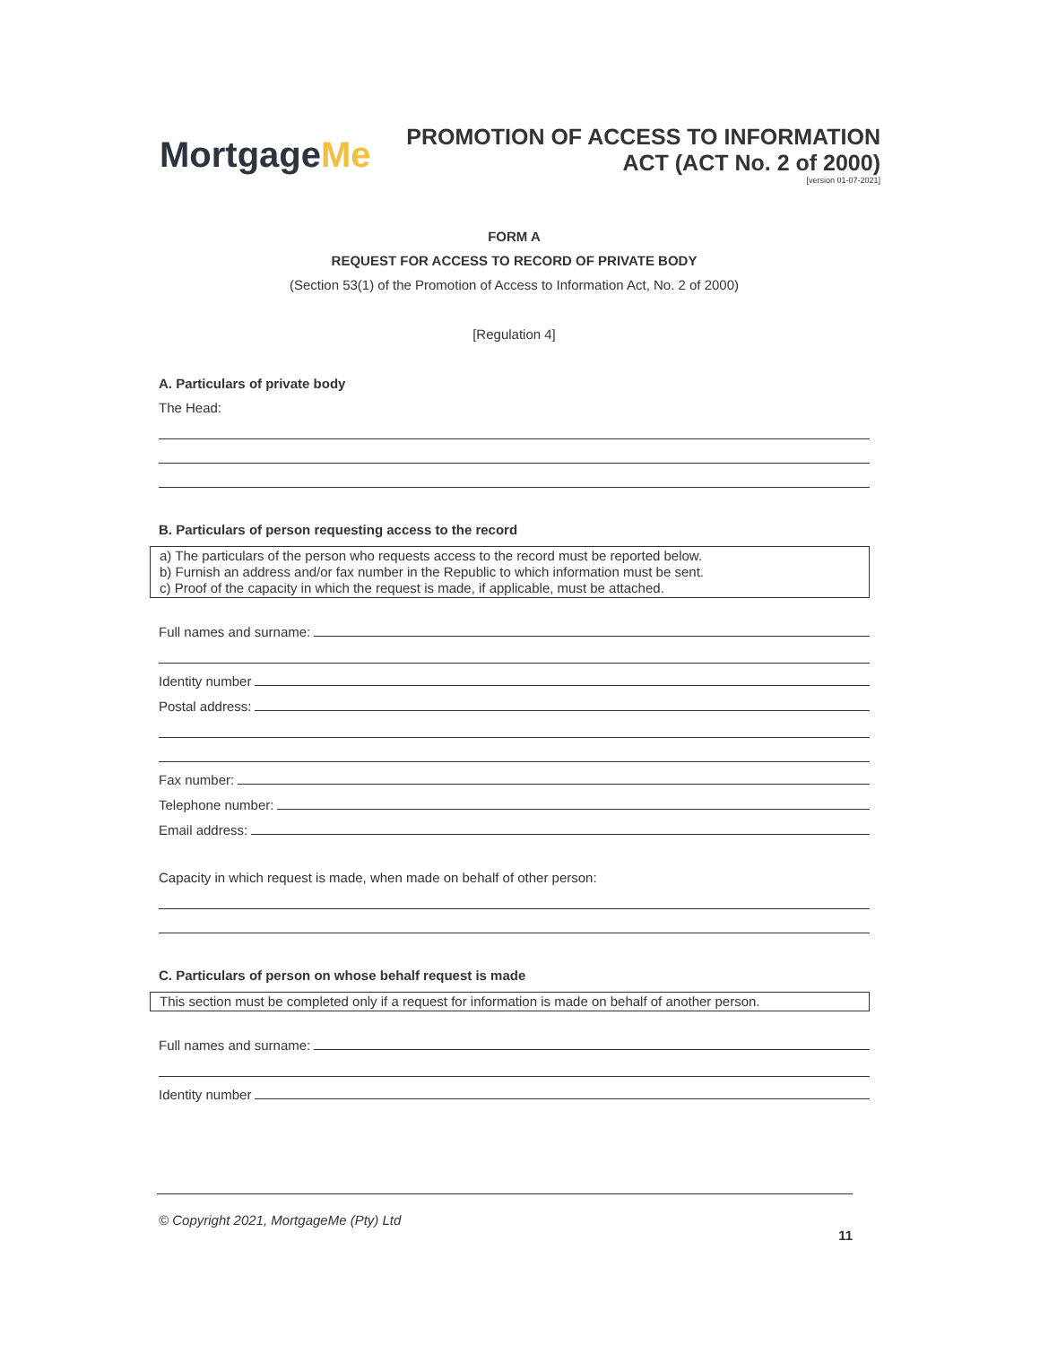MortgageMe
PROMOTION OF ACCESS TO INFORMATION
ACT (ACT No. 2 of 2000)
[version 01-07-2021]
FORM A
REQUEST FOR ACCESS TO RECORD OF PRIVATE BODY
(Section 53(1) of the Promotion of Access to Information Act, No. 2 of 2000)
[Regulation 4]
A. Particulars of private body
The Head:
B. Particulars of person requesting access to the record
a) The particulars of the person who requests access to the record must be reported below.
b) Furnish an address and/or fax number in the Republic to which information must be sent.
c) Proof of the capacity in which the request is made, if applicable, must be attached.
Full names and surname:
Identity number
Postal address:
Fax number:
Telephone number:
Email address:
Capacity in which request is made, when made on behalf of other person:
C. Particulars of person on whose behalf request is made
This section must be completed only if a request for information is made on behalf of another person.
Full names and surname:
Identity number
© Copyright 2021, MortgageMe (Pty) Ltd
11